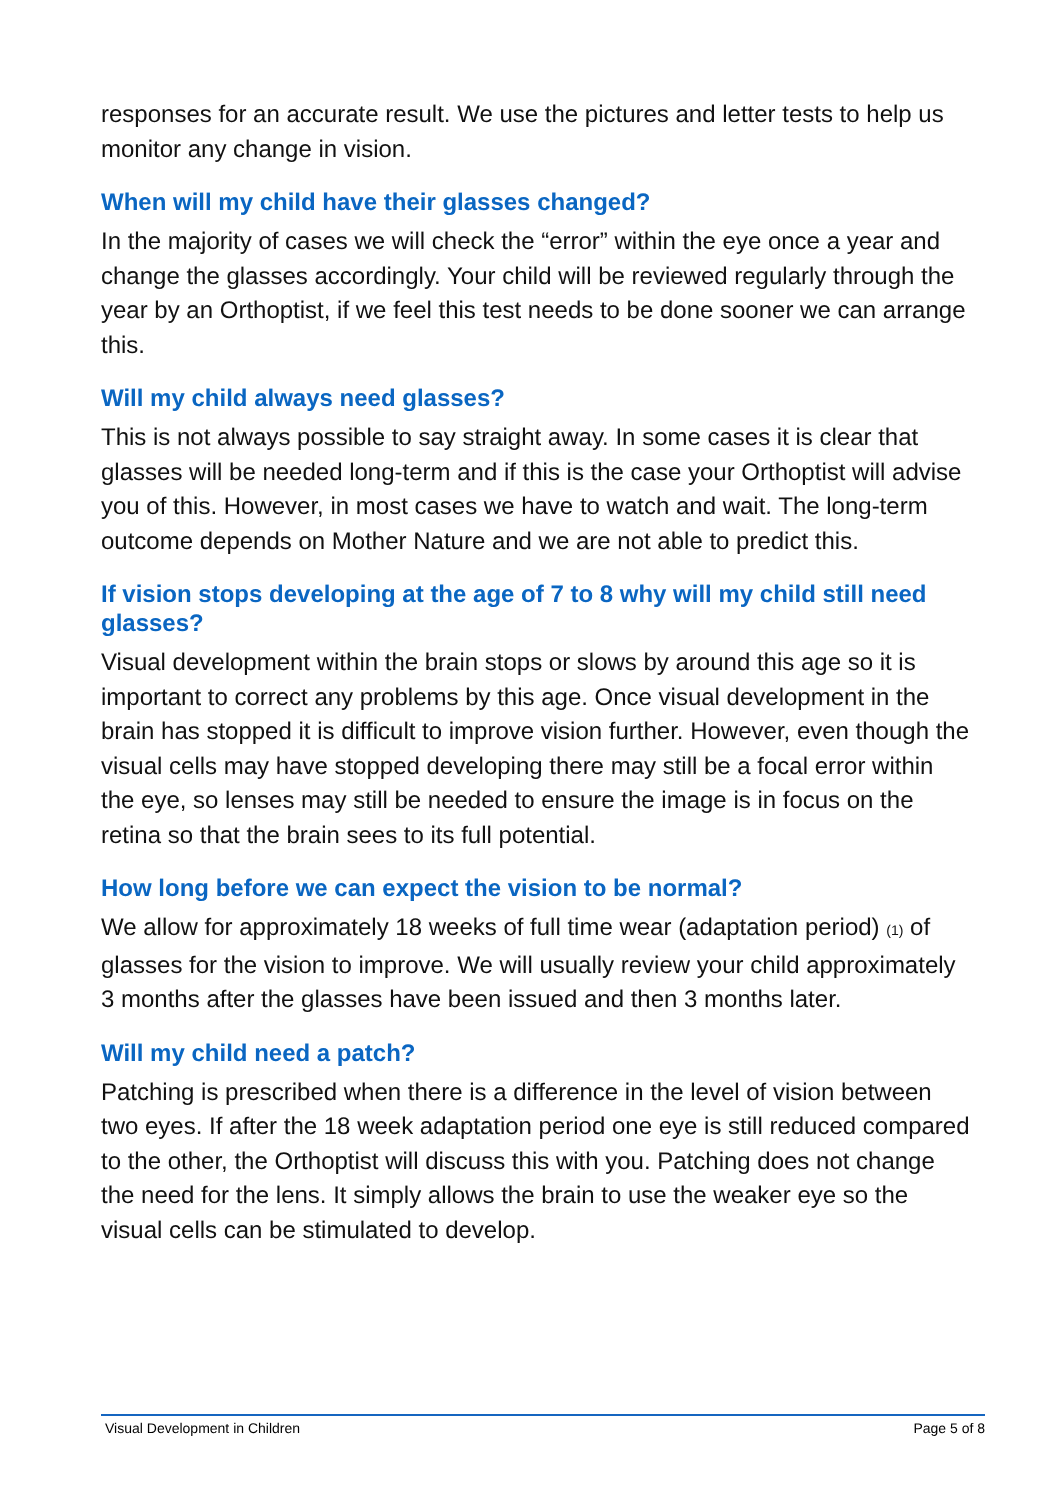responses for an accurate result. We use the pictures and letter tests to help us monitor any change in vision.
When will my child have their glasses changed?
In the majority of cases we will check the “error” within the eye once a year and change the glasses accordingly. Your child will be reviewed regularly through the year by an Orthoptist, if we feel this test needs to be done sooner we can arrange this.
Will my child always need glasses?
This is not always possible to say straight away. In some cases it is clear that glasses will be needed long-term and if this is the case your Orthoptist will advise you of this. However, in most cases we have to watch and wait. The long-term outcome depends on Mother Nature and we are not able to predict this.
If vision stops developing at the age of 7 to 8 why will my child still need glasses?
Visual development within the brain stops or slows by around this age so it is important to correct any problems by this age. Once visual development in the brain has stopped it is difficult to improve vision further. However, even though the visual cells may have stopped developing there may still be a focal error within the eye, so lenses may still be needed to ensure the image is in focus on the retina so that the brain sees to its full potential.
How long before we can expect the vision to be normal?
We allow for approximately 18 weeks of full time wear (adaptation period) <sup>(1)</sup> of glasses for the vision to improve. We will usually review your child approximately 3 months after the glasses have been issued and then 3 months later.
Will my child need a patch?
Patching is prescribed when there is a difference in the level of vision between two eyes. If after the 18 week adaptation period one eye is still reduced compared to the other, the Orthoptist will discuss this with you. Patching does not change the need for the lens. It simply allows the brain to use the weaker eye so the visual cells can be stimulated to develop.
Visual Development in Children Page 5 of 8